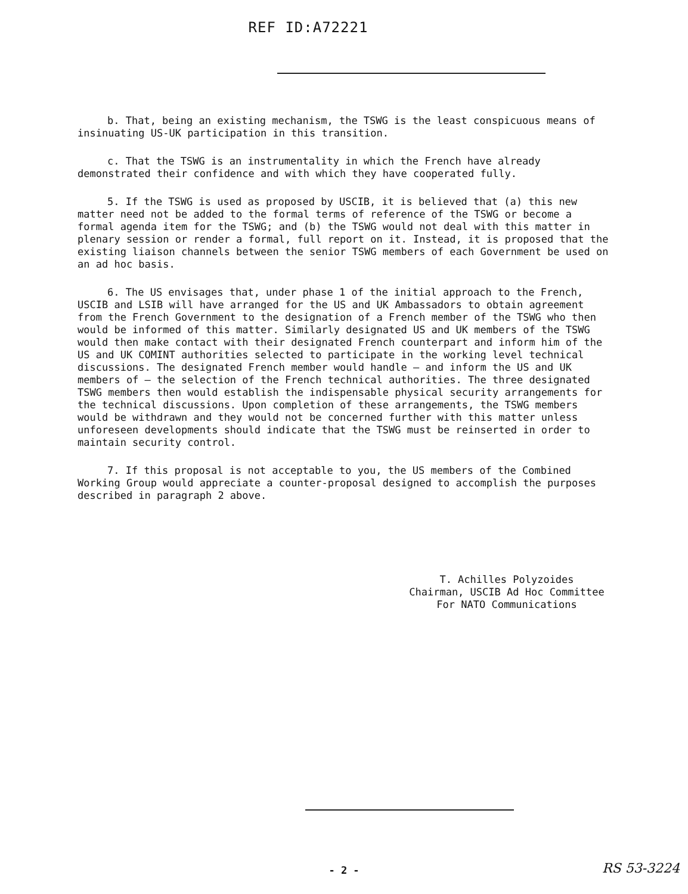REF ID:A72221
b. That, being an existing mechanism, the TSWG is the least conspicuous means of insinuating US-UK participation in this transition.
c. That the TSWG is an instrumentality in which the French have already demonstrated their confidence and with which they have cooperated fully.
5. If the TSWG is used as proposed by USCIB, it is believed that (a) this new matter need not be added to the formal terms of reference of the TSWG or become a formal agenda item for the TSWG; and (b) the TSWG would not deal with this matter in plenary session or render a formal, full report on it. Instead, it is proposed that the existing liaison channels between the senior TSWG members of each Government be used on an ad hoc basis.
6. The US envisages that, under phase 1 of the initial approach to the French, USCIB and LSIB will have arranged for the US and UK Ambassadors to obtain agreement from the French Government to the designation of a French member of the TSWG who then would be informed of this matter. Similarly designated US and UK members of the TSWG would then make contact with their designated French counterpart and inform him of the US and UK COMINT authorities selected to participate in the working level technical discussions. The designated French member would handle — and inform the US and UK members of — the selection of the French technical authorities. The three designated TSWG members then would establish the indispensable physical security arrangements for the technical discussions. Upon completion of these arrangements, the TSWG members would be withdrawn and they would not be concerned further with this matter unless unforeseen developments should indicate that the TSWG must be reinserted in order to maintain security control.
7. If this proposal is not acceptable to you, the US members of the Combined Working Group would appreciate a counter-proposal designed to accomplish the purposes described in paragraph 2 above.
T. Achilles Polyzoides
Chairman, USCIB Ad Hoc Committee
For NATO Communications
- 2 - RS 53-3224